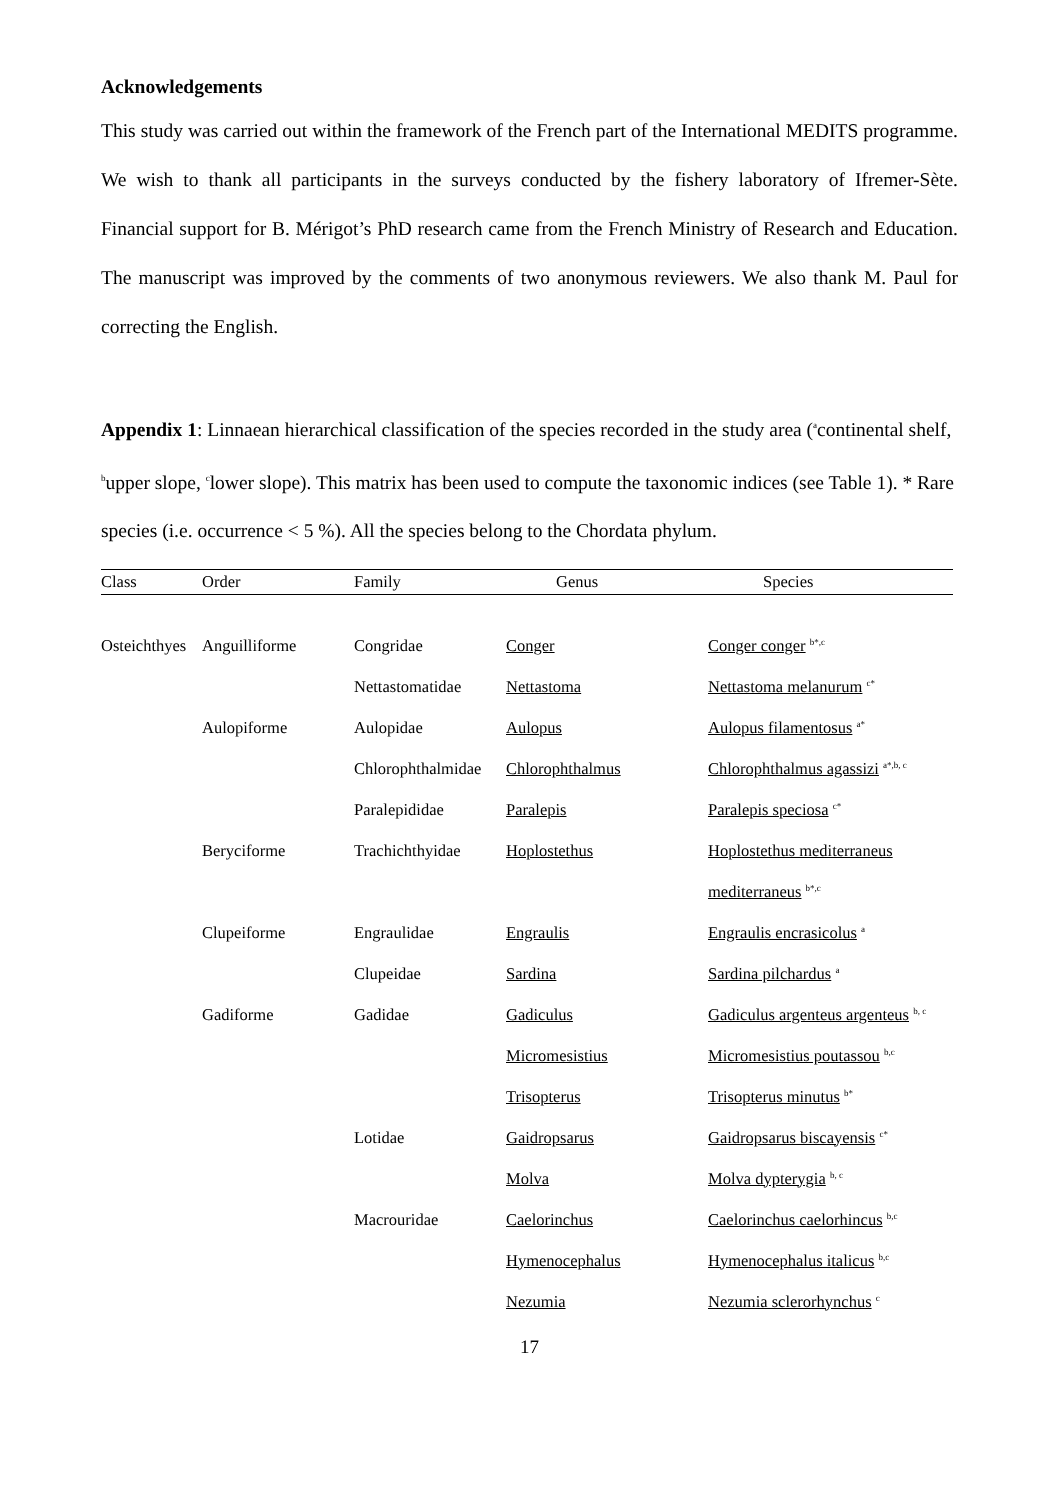Acknowledgements
This study was carried out within the framework of the French part of the International MEDITS programme. We wish to thank all participants in the surveys conducted by the fishery laboratory of Ifremer-Sète. Financial support for B. Mérigot’s PhD research came from the French Ministry of Research and Education. The manuscript was improved by the comments of two anonymous reviewers. We also thank M. Paul for correcting the English.
Appendix 1: Linnaean hierarchical classification of the species recorded in the study area (<sup>a</sup>continental shelf, <sup>b</sup>upper slope, <sup>c</sup>lower slope). This matrix has been used to compute the taxonomic indices (see Table 1). * Rare species (i.e. occurrence < 5 %). All the species belong to the Chordata phylum.
| Class | Order | Family | Genus | Species |
| --- | --- | --- | --- | --- |
| Osteichthyes | Anguilliforme | Congridae | Conger | Conger conger <sup>b*,c</sup> |
| | | Nettastomatidae | Nettastoma | Nettastoma melanurum <sup>c*</sup> |
| | Aulopiforme | Aulopidae | Aulopus | Aulopus filamentosus <sup>a*</sup> |
| | | Chlorophthalmidae | Chlorophthalmus | Chlorophthalmus agassizi <sup>a*,b, c</sup> |
| | | Paralepididae | Paralepis | Paralepis speciosa <sup>c*</sup> |
| | Beryciforme | Trachichthyidae | Hoplostethus | Hoplostethus mediterraneus |
| | | | | mediterraneus <sup>b*,c</sup> |
| | Clupeiforme | Engraulidae | Engraulis | Engraulis encrasicolus <sup>a</sup> |
| | | Clupeidae | Sardina | Sardina pilchardus <sup>a</sup> |
| | Gadiforme | Gadidae | Gadiculus | Gadiculus argenteus argenteus <sup>b, c</sup> |
| | | | Micromesistius | Micromesistius poutassou <sup>b,c</sup> |
| | | | Trisopterus | Trisopterus minutus <sup>b*</sup> |
| | | Lotidae | Gaidropsarus | Gaidropsarus biscayensis <sup>c*</sup> |
| | | | Molva | Molva dypterygia <sup>b, c</sup> |
| | | Macrouridae | Caelorinchus | Caelorinchus caelorhincus <sup>b,c</sup> |
| | | | Hymenocephalus | Hymenocephalus italicus <sup>b,c</sup> |
| | | | Nezumia | Nezumia sclerorhynchus <sup>c</sup> |
17